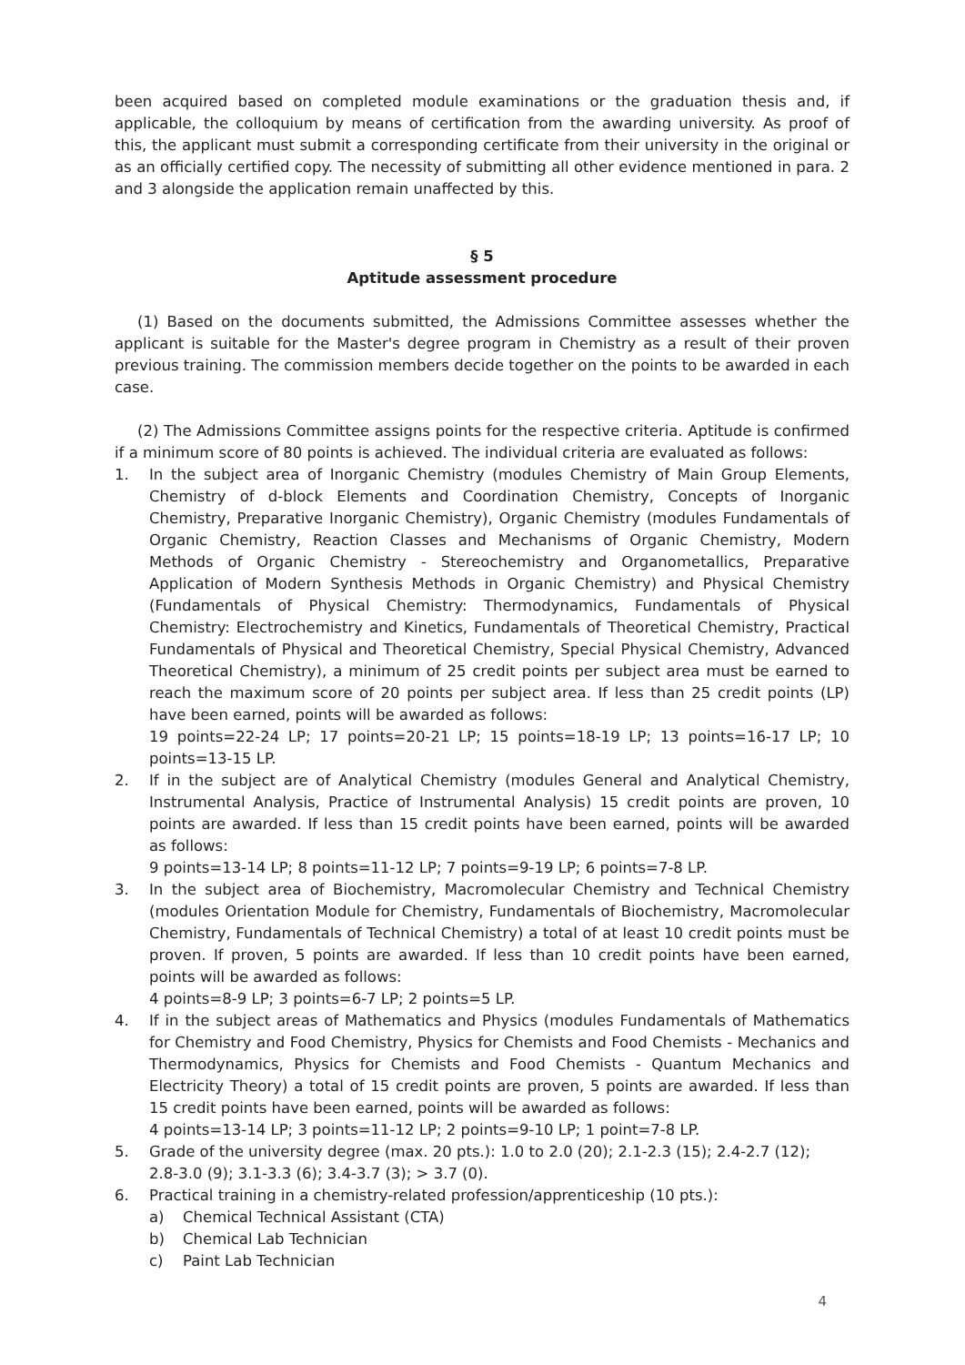been acquired based on completed module examinations or the graduation thesis and, if applicable, the colloquium by means of certification from the awarding university. As proof of this, the applicant must submit a corresponding certificate from their university in the original or as an officially certified copy. The necessity of submitting all other evidence mentioned in para. 2 and 3 alongside the application remain unaffected by this.
§ 5
Aptitude assessment procedure
(1) Based on the documents submitted, the Admissions Committee assesses whether the applicant is suitable for the Master's degree program in Chemistry as a result of their proven previous training. The commission members decide together on the points to be awarded in each case.
(2) The Admissions Committee assigns points for the respective criteria. Aptitude is confirmed if a minimum score of 80 points is achieved. The individual criteria are evaluated as follows:
1. In the subject area of Inorganic Chemistry (modules Chemistry of Main Group Elements, Chemistry of d-block Elements and Coordination Chemistry, Concepts of Inorganic Chemistry, Preparative Inorganic Chemistry), Organic Chemistry (modules Fundamentals of Organic Chemistry, Reaction Classes and Mechanisms of Organic Chemistry, Modern Methods of Organic Chemistry - Stereochemistry and Organometallics, Preparative Application of Modern Synthesis Methods in Organic Chemistry) and Physical Chemistry (Fundamentals of Physical Chemistry: Thermodynamics, Fundamentals of Physical Chemistry: Electrochemistry and Kinetics, Fundamentals of Theoretical Chemistry, Practical Fundamentals of Physical and Theoretical Chemistry, Special Physical Chemistry, Advanced Theoretical Chemistry), a minimum of 25 credit points per subject area must be earned to reach the maximum score of 20 points per subject area. If less than 25 credit points (LP) have been earned, points will be awarded as follows:
19 points=22-24 LP; 17 points=20-21 LP; 15 points=18-19 LP; 13 points=16-17 LP; 10 points=13-15 LP.
2. If in the subject are of Analytical Chemistry (modules General and Analytical Chemistry, Instrumental Analysis, Practice of Instrumental Analysis) 15 credit points are proven, 10 points are awarded. If less than 15 credit points have been earned, points will be awarded as follows:
9 points=13-14 LP; 8 points=11-12 LP; 7 points=9-19 LP; 6 points=7-8 LP.
3. In the subject area of Biochemistry, Macromolecular Chemistry and Technical Chemistry (modules Orientation Module for Chemistry, Fundamentals of Biochemistry, Macromolecular Chemistry, Fundamentals of Technical Chemistry) a total of at least 10 credit points must be proven. If proven, 5 points are awarded. If less than 10 credit points have been earned, points will be awarded as follows:
4 points=8-9 LP; 3 points=6-7 LP; 2 points=5 LP.
4. If in the subject areas of Mathematics and Physics (modules Fundamentals of Mathematics for Chemistry and Food Chemistry, Physics for Chemists and Food Chemists - Mechanics and Thermodynamics, Physics for Chemists and Food Chemists - Quantum Mechanics and Electricity Theory) a total of 15 credit points are proven, 5 points are awarded. If less than 15 credit points have been earned, points will be awarded as follows:
4 points=13-14 LP; 3 points=11-12 LP; 2 points=9-10 LP; 1 point=7-8 LP.
5. Grade of the university degree (max. 20 pts.): 1.0 to 2.0 (20); 2.1-2.3 (15); 2.4-2.7 (12);
2.8-3.0 (9); 3.1-3.3 (6); 3.4-3.7 (3); > 3.7 (0).
6. Practical training in a chemistry-related profession/apprenticeship (10 pts.):
a) Chemical Technical Assistant (CTA)
b) Chemical Lab Technician
c) Paint Lab Technician
4